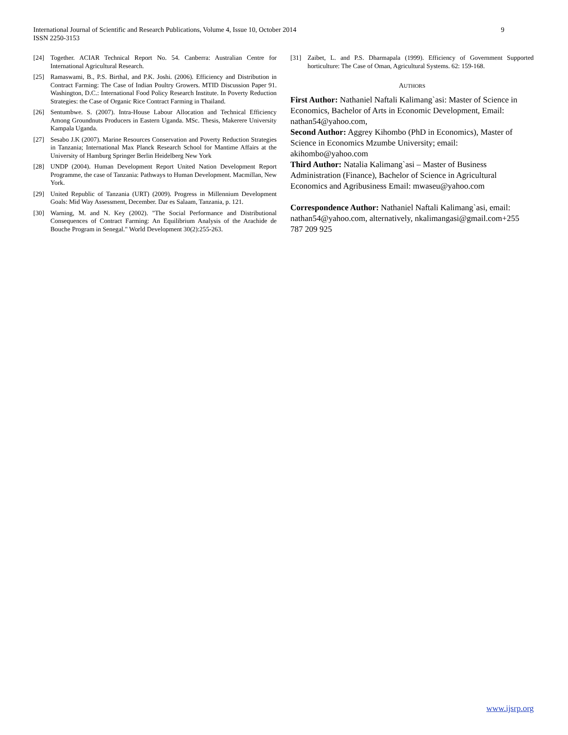International Journal of Scientific and Research Publications, Volume 4, Issue 10, October 2014
ISSN 2250-3153
9
[24] Together. ACIAR Technical Report No. 54. Canberra: Australian Centre for International Agricultural Research.
[25] Ramaswami, B., P.S. Birthal, and P.K. Joshi. (2006). Efficiency and Distribution in Contract Farming: The Case of Indian Poultry Growers. MTID Discussion Paper 91. Washington, D.C.: International Food Policy Research Institute. In Poverty Reduction Strategies: the Case of Organic Rice Contract Farming in Thailand.
[26] Sentumbwe. S. (2007). Intra-House Labour Allocation and Technical Efficiency Among Groundnuts Producers in Eastern Uganda. MSc. Thesis, Makerere University Kampala Uganda.
[27] Sesabo J.K (2007). Marine Resources Conservation and Poverty Reduction Strategies in Tanzania; International Max Planck Research School for Mantime Affairs at the University of Hamburg Springer Berlin Heidelberg New York
[28] UNDP (2004). Human Development Report United Nation Development Report Programme, the case of Tanzania: Pathways to Human Development. Macmillan, New York.
[29] United Republic of Tanzania (URT) (2009). Progress in Millennium Development Goals: Mid Way Assessment, December. Dar es Salaam, Tanzania, p. 121.
[30] Warning, M. and N. Key (2002). "The Social Performance and Distributional Consequences of Contract Farming: An Equilibrium Analysis of the Arachide de Bouche Program in Senegal." World Development 30(2):255-263.
[31] Zaibet, L. and P.S. Dharmapala (1999). Efficiency of Government Supported horticulture: The Case of Oman, Agricultural Systems. 62: 159-168.
AUTHORS
First Author: Nathaniel Naftali Kalimang`asi: Master of Science in Economics, Bachelor of Arts in Economic Development, Email: nathan54@yahoo.com,
Second Author: Aggrey Kihombo (PhD in Economics), Master of Science in Economics Mzumbe University; email: akihombo@yahoo.com
Third Author: Natalia Kalimang`asi – Master of Business Administration (Finance), Bachelor of Science in Agricultural Economics and Agribusiness Email: mwaseu@yahoo.com
Correspondence Author: Nathaniel Naftali Kalimang`asi, email: nathan54@yahoo.com, alternatively, nkalimangasi@gmail.com+255 787 209 925
www.ijsrp.org